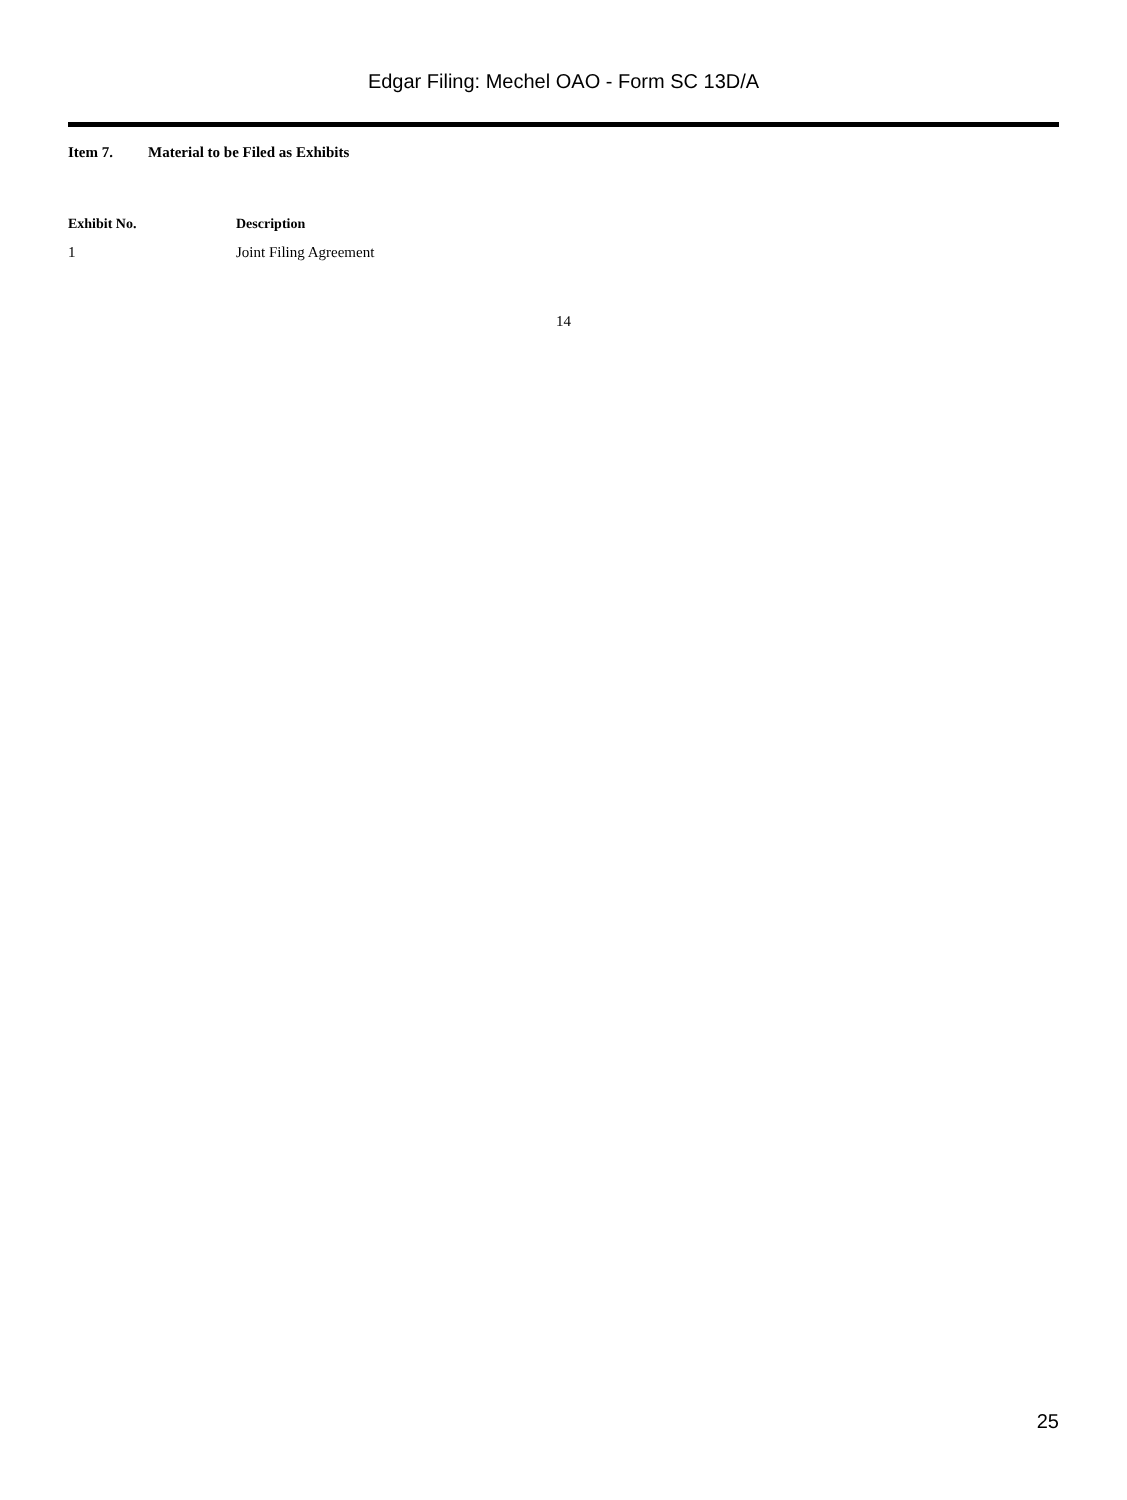Edgar Filing: Mechel OAO - Form SC 13D/A
Item 7. Material to be Filed as Exhibits
| Exhibit No. | Description |
| --- | --- |
| 1 | Joint Filing Agreement |
14
25